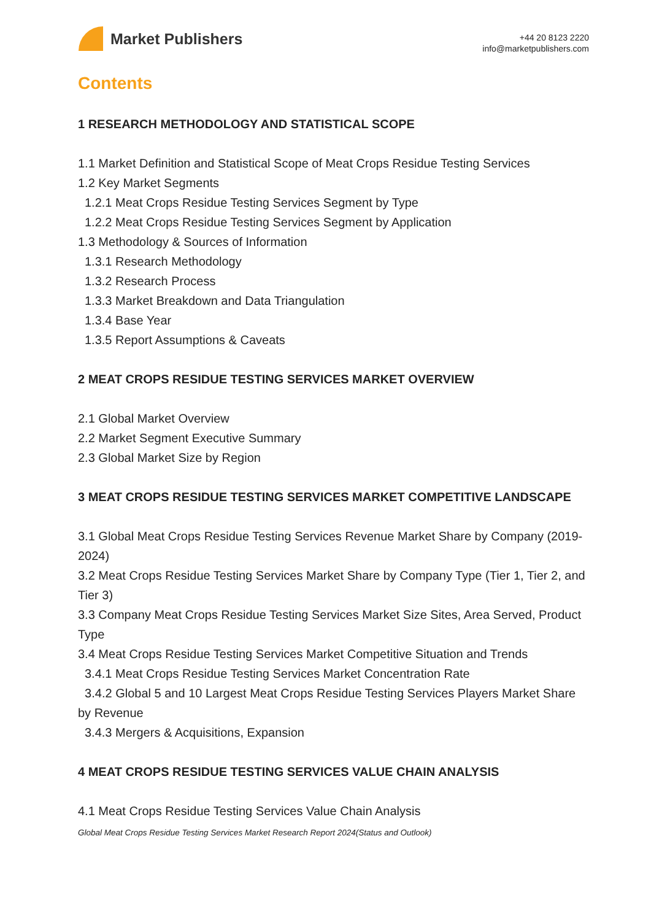Market Publishers
+44 20 8123 2220
info@marketpublishers.com
Contents
1 RESEARCH METHODOLOGY AND STATISTICAL SCOPE
1.1 Market Definition and Statistical Scope of Meat Crops Residue Testing Services
1.2 Key Market Segments
1.2.1 Meat Crops Residue Testing Services Segment by Type
1.2.2 Meat Crops Residue Testing Services Segment by Application
1.3 Methodology & Sources of Information
1.3.1 Research Methodology
1.3.2 Research Process
1.3.3 Market Breakdown and Data Triangulation
1.3.4 Base Year
1.3.5 Report Assumptions & Caveats
2 MEAT CROPS RESIDUE TESTING SERVICES MARKET OVERVIEW
2.1 Global Market Overview
2.2 Market Segment Executive Summary
2.3 Global Market Size by Region
3 MEAT CROPS RESIDUE TESTING SERVICES MARKET COMPETITIVE LANDSCAPE
3.1 Global Meat Crops Residue Testing Services Revenue Market Share by Company (2019-2024)
3.2 Meat Crops Residue Testing Services Market Share by Company Type (Tier 1, Tier 2, and Tier 3)
3.3 Company Meat Crops Residue Testing Services Market Size Sites, Area Served, Product Type
3.4 Meat Crops Residue Testing Services Market Competitive Situation and Trends
3.4.1 Meat Crops Residue Testing Services Market Concentration Rate
3.4.2 Global 5 and 10 Largest Meat Crops Residue Testing Services Players Market Share by Revenue
3.4.3 Mergers & Acquisitions, Expansion
4 MEAT CROPS RESIDUE TESTING SERVICES VALUE CHAIN ANALYSIS
4.1 Meat Crops Residue Testing Services Value Chain Analysis
Global Meat Crops Residue Testing Services Market Research Report 2024(Status and Outlook)